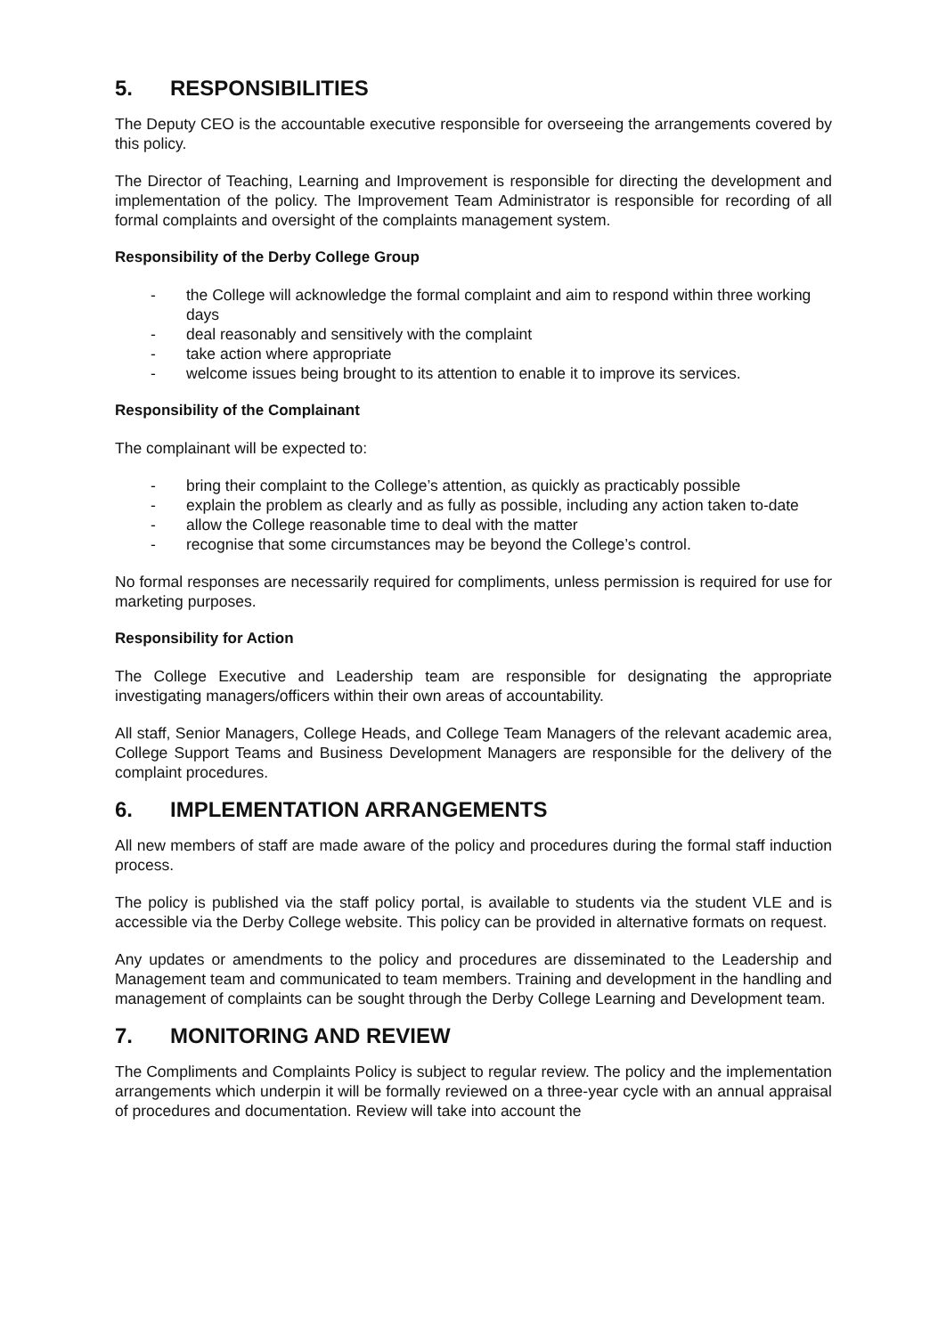5. RESPONSIBILITIES
The Deputy CEO is the accountable executive responsible for overseeing the arrangements covered by this policy.
The Director of Teaching, Learning and Improvement is responsible for directing the development and implementation of the policy. The Improvement Team Administrator is responsible for recording of all formal complaints and oversight of the complaints management system.
Responsibility of the Derby College Group
- the College will acknowledge the formal complaint and aim to respond within three working days
- deal reasonably and sensitively with the complaint
- take action where appropriate
- welcome issues being brought to its attention to enable it to improve its services.
Responsibility of the Complainant
The complainant will be expected to:
- bring their complaint to the College’s attention, as quickly as practicably possible
- explain the problem as clearly and as fully as possible, including any action taken to-date
- allow the College reasonable time to deal with the matter
- recognise that some circumstances may be beyond the College’s control.
No formal responses are necessarily required for compliments, unless permission is required for use for marketing purposes.
Responsibility for Action
The College Executive and Leadership team are responsible for designating the appropriate investigating managers/officers within their own areas of accountability.
All staff, Senior Managers, College Heads, and College Team Managers of the relevant academic area, College Support Teams and Business Development Managers are responsible for the delivery of the complaint procedures.
6. IMPLEMENTATION ARRANGEMENTS
All new members of staff are made aware of the policy and procedures during the formal staff induction process.
The policy is published via the staff policy portal, is available to students via the student VLE and is accessible via the Derby College website. This policy can be provided in alternative formats on request.
Any updates or amendments to the policy and procedures are disseminated to the Leadership and Management team and communicated to team members. Training and development in the handling and management of complaints can be sought through the Derby College Learning and Development team.
7. MONITORING AND REVIEW
The Compliments and Complaints Policy is subject to regular review. The policy and the implementation arrangements which underpin it will be formally reviewed on a three-year cycle with an annual appraisal of procedures and documentation. Review will take into account the